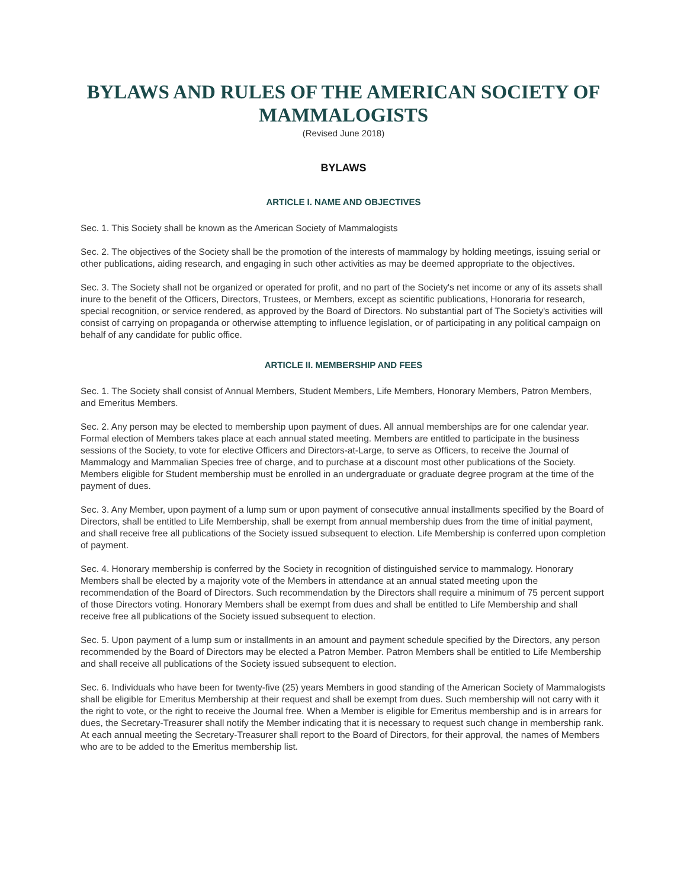BYLAWS AND RULES OF THE AMERICAN SOCIETY OF MAMMALOGISTS
(Revised June 2018)
BYLAWS
ARTICLE I. NAME AND OBJECTIVES
Sec. 1. This Society shall be known as the American Society of Mammalogists
Sec. 2. The objectives of the Society shall be the promotion of the interests of mammalogy by holding meetings, issuing serial or other publications, aiding research, and engaging in such other activities as may be deemed appropriate to the objectives.
Sec. 3. The Society shall not be organized or operated for profit, and no part of the Society's net income or any of its assets shall inure to the benefit of the Officers, Directors, Trustees, or Members, except as scientific publications, Honoraria for research, special recognition, or service rendered, as approved by the Board of Directors. No substantial part of The Society's activities will consist of carrying on propaganda or otherwise attempting to influence legislation, or of participating in any political campaign on behalf of any candidate for public office.
ARTICLE II. MEMBERSHIP AND FEES
Sec. 1. The Society shall consist of Annual Members, Student Members, Life Members, Honorary Members, Patron Members, and Emeritus Members.
Sec. 2. Any person may be elected to membership upon payment of dues. All annual memberships are for one calendar year. Formal election of Members takes place at each annual stated meeting. Members are entitled to participate in the business sessions of the Society, to vote for elective Officers and Directors-at-Large, to serve as Officers, to receive the Journal of Mammalogy and Mammalian Species free of charge, and to purchase at a discount most other publications of the Society. Members eligible for Student membership must be enrolled in an undergraduate or graduate degree program at the time of the payment of dues.
Sec. 3. Any Member, upon payment of a lump sum or upon payment of consecutive annual installments specified by the Board of Directors, shall be entitled to Life Membership, shall be exempt from annual membership dues from the time of initial payment, and shall receive free all publications of the Society issued subsequent to election. Life Membership is conferred upon completion of payment.
Sec. 4. Honorary membership is conferred by the Society in recognition of distinguished service to mammalogy. Honorary Members shall be elected by a majority vote of the Members in attendance at an annual stated meeting upon the recommendation of the Board of Directors. Such recommendation by the Directors shall require a minimum of 75 percent support of those Directors voting. Honorary Members shall be exempt from dues and shall be entitled to Life Membership and shall receive free all publications of the Society issued subsequent to election.
Sec. 5. Upon payment of a lump sum or installments in an amount and payment schedule specified by the Directors, any person recommended by the Board of Directors may be elected a Patron Member. Patron Members shall be entitled to Life Membership and shall receive all publications of the Society issued subsequent to election.
Sec. 6. Individuals who have been for twenty-five (25) years Members in good standing of the American Society of Mammalogists shall be eligible for Emeritus Membership at their request and shall be exempt from dues. Such membership will not carry with it the right to vote, or the right to receive the Journal free. When a Member is eligible for Emeritus membership and is in arrears for dues, the Secretary-Treasurer shall notify the Member indicating that it is necessary to request such change in membership rank. At each annual meeting the Secretary-Treasurer shall report to the Board of Directors, for their approval, the names of Members who are to be added to the Emeritus membership list.